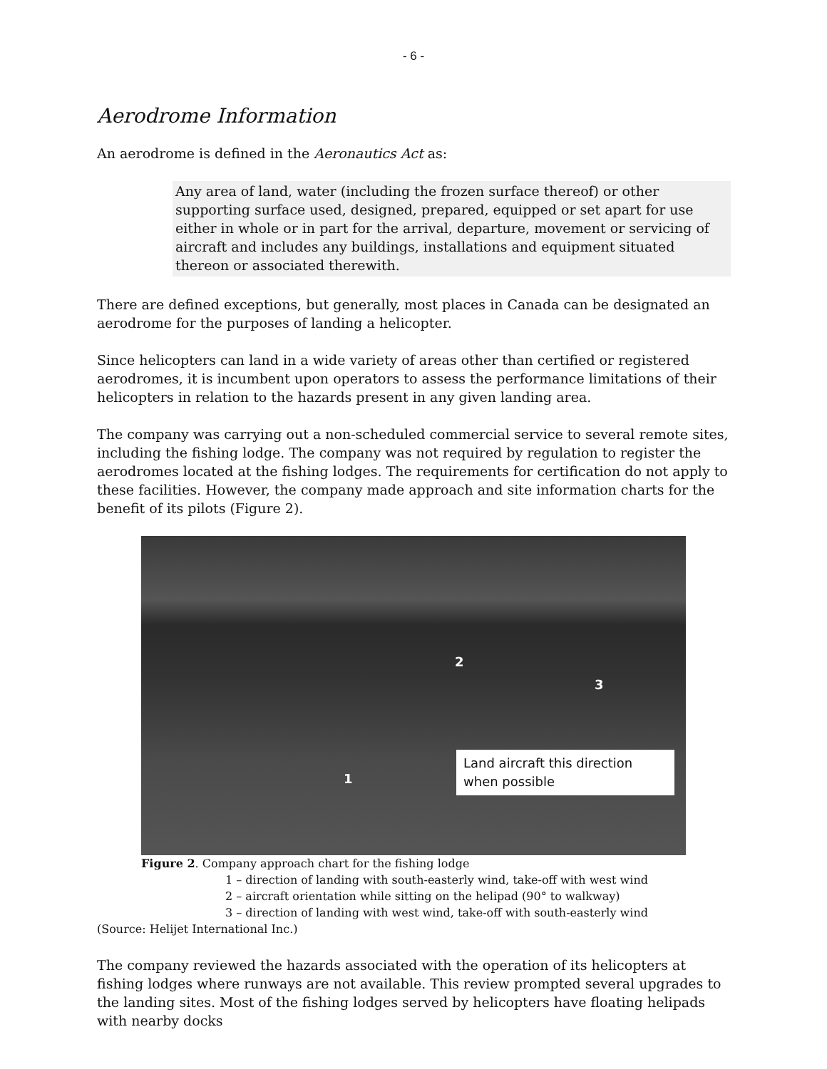- 6 -
Aerodrome Information
An aerodrome is defined in the Aeronautics Act as:
Any area of land, water (including the frozen surface thereof) or other supporting surface used, designed, prepared, equipped or set apart for use either in whole or in part for the arrival, departure, movement or servicing of aircraft and includes any buildings, installations and equipment situated thereon or associated therewith.
There are defined exceptions, but generally, most places in Canada can be designated an aerodrome for the purposes of landing a helicopter.
Since helicopters can land in a wide variety of areas other than certified or registered aerodromes, it is incumbent upon operators to assess the performance limitations of their helicopters in relation to the hazards present in any given landing area.
The company was carrying out a non-scheduled commercial service to several remote sites, including the fishing lodge. The company was not required by regulation to register the aerodromes located at the fishing lodges. The requirements for certification do not apply to these facilities. However, the company made approach and site information charts for the benefit of its pilots (Figure 2).
2
3
1
Land aircraft this direction when possible
Figure 2. Company approach chart for the fishing lodge
1 – direction of landing with south-easterly wind, take-off with west wind
2 – aircraft orientation while sitting on the helipad (90° to walkway)
3 – direction of landing with west wind, take-off with south-easterly wind
(Source: Helijet International Inc.)
The company reviewed the hazards associated with the operation of its helicopters at fishing lodges where runways are not available. This review prompted several upgrades to the landing sites. Most of the fishing lodges served by helicopters have floating helipads with nearby docks